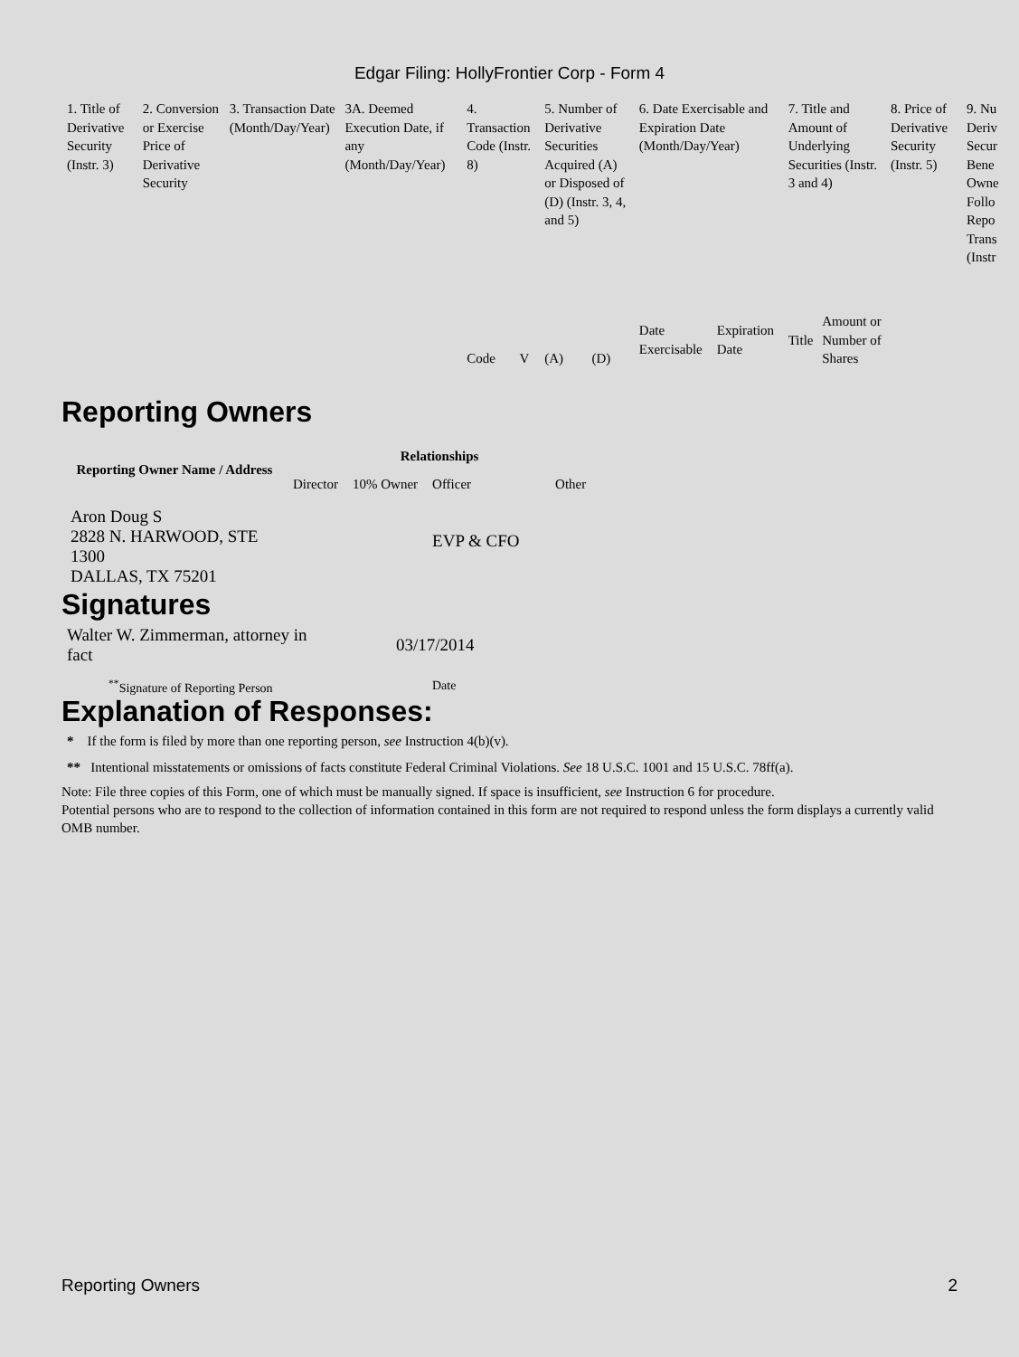Edgar Filing: HollyFrontier Corp - Form 4
| 1. Title of Derivative Security (Instr. 3) | 2. Conversion or Exercise Price of Derivative Security | 3. Transaction Date (Month/Day/Year) | 3A. Deemed Execution Date, if any (Month/Day/Year) | 4. Transaction Code (Instr. 8) | | 5. Number of Derivative Securities Acquired (A) or Disposed of (D) (Instr. 3, 4, and 5) | | 6. Date Exercisable and Expiration Date (Month/Day/Year) | | 7. Title and Amount of Underlying Securities (Instr. 3 and 4) | | 8. Price of Derivative Security (Instr. 5) | 9. Nu Deriv Secur Bene Owne Follo Repo Trans (Instr |
| | | | | Code | V | (A) | (D) | Date Exercisable | Expiration Date | Title | Amount or Number of Shares | | |
Reporting Owners
| Reporting Owner Name / Address | Relationships | | | |
| --- | --- | --- | --- | --- |
| | Director | 10% Owner | Officer | Other |
| Aron Doug S 2828 N. HARWOOD, STE 1300 DALLAS, TX 75201 | | | EVP & CFO | |
Signatures
| Walter W. Zimmerman, attorney in fact | 03/17/2014 |
| <sup>**</sup> Signature of Reporting Person | Date |
Explanation of Responses:
* If the form is filed by more than one reporting person, see Instruction 4(b)(v).
** Intentional misstatements or omissions of facts constitute Federal Criminal Violations. See 18 U.S.C. 1001 and 15 U.S.C. 78ff(a).
Note: File three copies of this Form, one of which must be manually signed. If space is insufficient, see Instruction 6 for procedure.
Potential persons who are to respond to the collection of information contained in this form are not required to respond unless the form displays a currently valid OMB number.
Reporting Owners 2